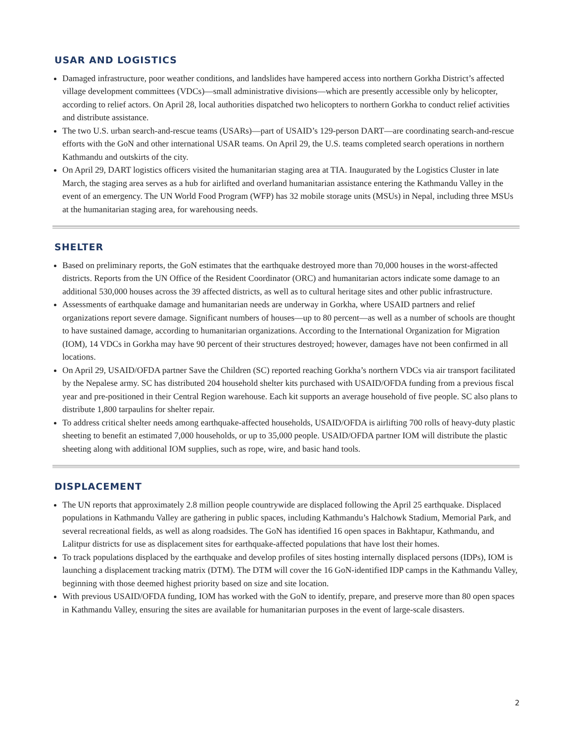USAR AND LOGISTICS
Damaged infrastructure, poor weather conditions, and landslides have hampered access into northern Gorkha District’s affected village development committees (VDCs)—small administrative divisions—which are presently accessible only by helicopter, according to relief actors. On April 28, local authorities dispatched two helicopters to northern Gorkha to conduct relief activities and distribute assistance.
The two U.S. urban search-and-rescue teams (USARs)—part of USAID’s 129-person DART—are coordinating search-and-rescue efforts with the GoN and other international USAR teams. On April 29, the U.S. teams completed search operations in northern Kathmandu and outskirts of the city.
On April 29, DART logistics officers visited the humanitarian staging area at TIA. Inaugurated by the Logistics Cluster in late March, the staging area serves as a hub for airlifted and overland humanitarian assistance entering the Kathmandu Valley in the event of an emergency. The UN World Food Program (WFP) has 32 mobile storage units (MSUs) in Nepal, including three MSUs at the humanitarian staging area, for warehousing needs.
SHELTER
Based on preliminary reports, the GoN estimates that the earthquake destroyed more than 70,000 houses in the worst-affected districts. Reports from the UN Office of the Resident Coordinator (ORC) and humanitarian actors indicate some damage to an additional 530,000 houses across the 39 affected districts, as well as to cultural heritage sites and other public infrastructure.
Assessments of earthquake damage and humanitarian needs are underway in Gorkha, where USAID partners and relief organizations report severe damage. Significant numbers of houses—up to 80 percent—as well as a number of schools are thought to have sustained damage, according to humanitarian organizations. According to the International Organization for Migration (IOM), 14 VDCs in Gorkha may have 90 percent of their structures destroyed; however, damages have not been confirmed in all locations.
On April 29, USAID/OFDA partner Save the Children (SC) reported reaching Gorkha’s northern VDCs via air transport facilitated by the Nepalese army. SC has distributed 204 household shelter kits purchased with USAID/OFDA funding from a previous fiscal year and pre-positioned in their Central Region warehouse. Each kit supports an average household of five people. SC also plans to distribute 1,800 tarpaulins for shelter repair.
To address critical shelter needs among earthquake-affected households, USAID/OFDA is airlifting 700 rolls of heavy-duty plastic sheeting to benefit an estimated 7,000 households, or up to 35,000 people. USAID/OFDA partner IOM will distribute the plastic sheeting along with additional IOM supplies, such as rope, wire, and basic hand tools.
DISPLACEMENT
The UN reports that approximately 2.8 million people countrywide are displaced following the April 25 earthquake. Displaced populations in Kathmandu Valley are gathering in public spaces, including Kathmandu’s Halchowk Stadium, Memorial Park, and several recreational fields, as well as along roadsides. The GoN has identified 16 open spaces in Bakhtapur, Kathmandu, and Lalitpur districts for use as displacement sites for earthquake-affected populations that have lost their homes.
To track populations displaced by the earthquake and develop profiles of sites hosting internally displaced persons (IDPs), IOM is launching a displacement tracking matrix (DTM). The DTM will cover the 16 GoN-identified IDP camps in the Kathmandu Valley, beginning with those deemed highest priority based on size and site location.
With previous USAID/OFDA funding, IOM has worked with the GoN to identify, prepare, and preserve more than 80 open spaces in Kathmandu Valley, ensuring the sites are available for humanitarian purposes in the event of large-scale disasters.
2